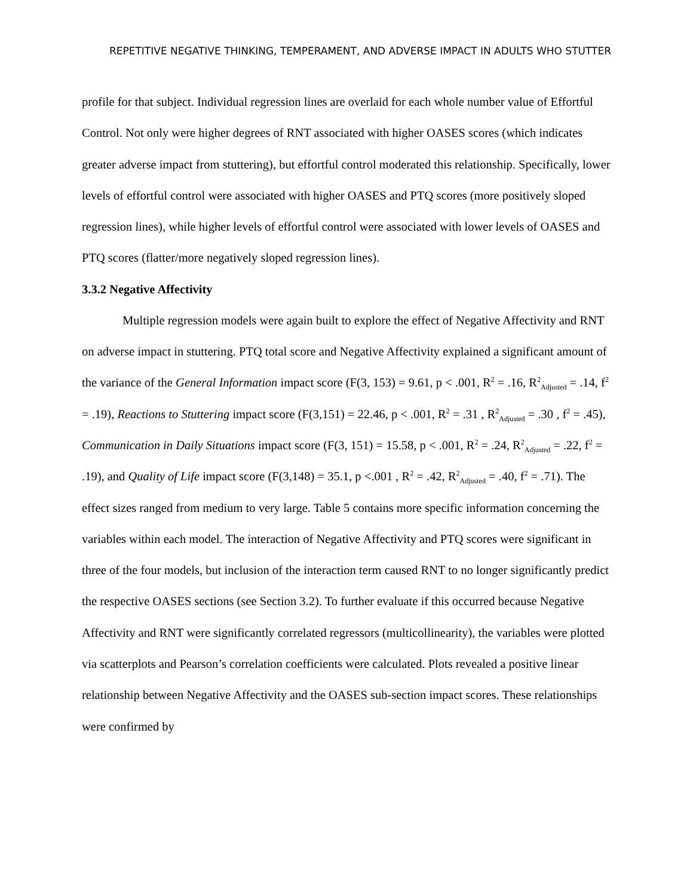REPETITIVE NEGATIVE THINKING, TEMPERAMENT, AND ADVERSE IMPACT IN ADULTS WHO STUTTER
profile for that subject. Individual regression lines are overlaid for each whole number value of Effortful Control. Not only were higher degrees of RNT associated with higher OASES scores (which indicates greater adverse impact from stuttering), but effortful control moderated this relationship. Specifically, lower levels of effortful control were associated with higher OASES and PTQ scores (more positively sloped regression lines), while higher levels of effortful control were associated with lower levels of OASES and PTQ scores (flatter/more negatively sloped regression lines).
3.3.2 Negative Affectivity
Multiple regression models were again built to explore the effect of Negative Affectivity and RNT on adverse impact in stuttering. PTQ total score and Negative Affectivity explained a significant amount of the variance of the General Information impact score (F(3, 153) = 9.61, p < .001, R<sup>2</sup> = .16, R<sup>2</sup><sub>Adjusted</sub> = .14, f<sup>2</sup> = .19), Reactions to Stuttering impact score (F(3,151) = 22.46, p < .001, R<sup>2</sup> = .31 , R<sup>2</sup><sub>Adjusted</sub> = .30 , f<sup>2</sup> = .45), Communication in Daily Situations impact score (F(3, 151) = 15.58, p < .001, R<sup>2</sup> = .24, R<sup>2</sup><sub>Adjusted</sub> = .22, f<sup>2</sup> = .19), and Quality of Life impact score (F(3,148) = 35.1, p <.001 , R<sup>2</sup> = .42, R<sup>2</sup><sub>Adjusted</sub> = .40, f<sup>2</sup> = .71). The effect sizes ranged from medium to very large. Table 5 contains more specific information concerning the variables within each model. The interaction of Negative Affectivity and PTQ scores were significant in three of the four models, but inclusion of the interaction term caused RNT to no longer significantly predict the respective OASES sections (see Section 3.2). To further evaluate if this occurred because Negative Affectivity and RNT were significantly correlated regressors (multicollinearity), the variables were plotted via scatterplots and Pearson’s correlation coefficients were calculated. Plots revealed a positive linear relationship between Negative Affectivity and the OASES sub-section impact scores. These relationships were confirmed by